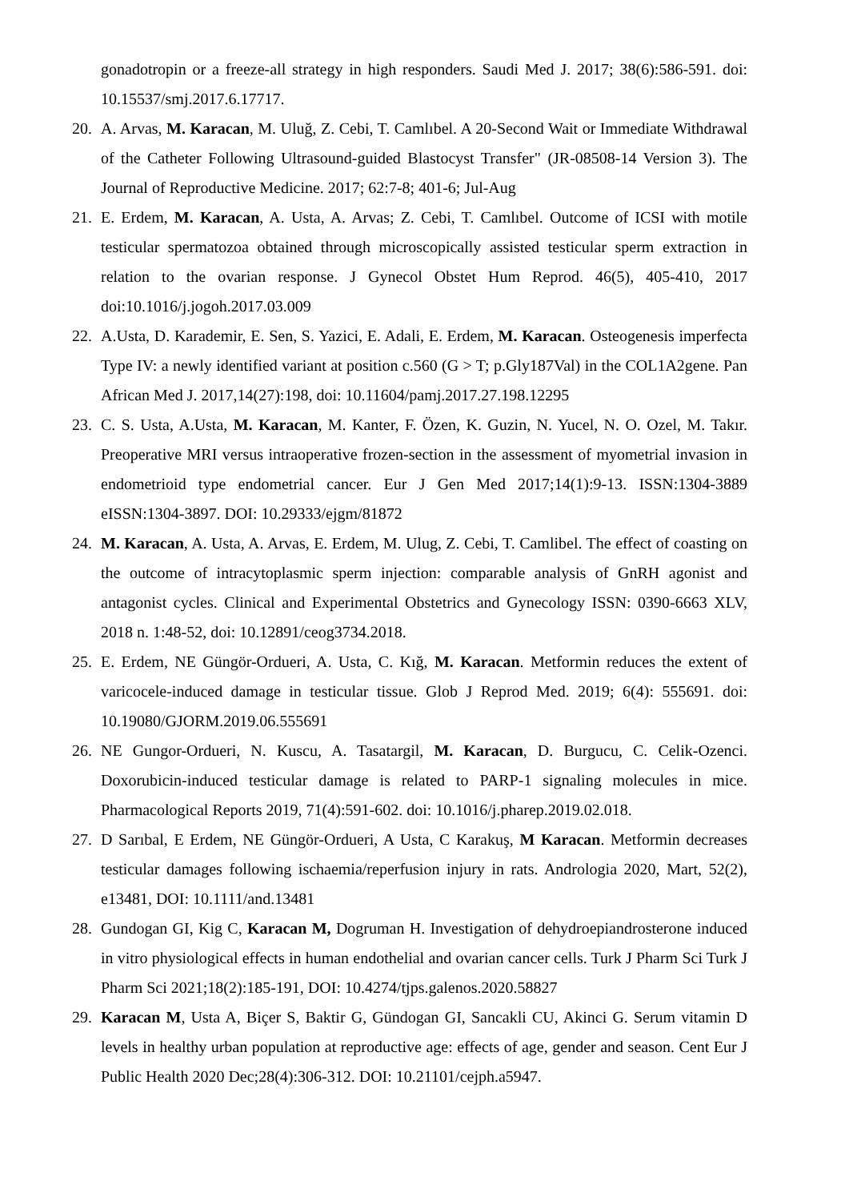gonadotropin or a freeze-all strategy in high responders. Saudi Med J. 2017; 38(6):586-591. doi: 10.15537/smj.2017.6.17717.
20. A. Arvas, M. Karacan, M. Uluğ, Z. Cebi, T. Camlıbel. A 20-Second Wait or Immediate Withdrawal of the Catheter Following Ultrasound-guided Blastocyst Transfer" (JR-08508-14 Version 3). The Journal of Reproductive Medicine. 2017; 62:7-8; 401-6; Jul-Aug
21. E. Erdem, M. Karacan, A. Usta, A. Arvas; Z. Cebi, T. Camlıbel. Outcome of ICSI with motile testicular spermatozoa obtained through microscopically assisted testicular sperm extraction in relation to the ovarian response. J Gynecol Obstet Hum Reprod. 46(5), 405-410, 2017 doi:10.1016/j.jogoh.2017.03.009
22. A.Usta, D. Karademir, E. Sen, S. Yazici, E. Adali, E. Erdem, M. Karacan. Osteogenesis imperfecta Type IV: a newly identified variant at position c.560 (G > T; p.Gly187Val) in the COL1A2gene. Pan African Med J. 2017,14(27):198, doi: 10.11604/pamj.2017.27.198.12295
23. C. S. Usta, A.Usta, M. Karacan, M. Kanter, F. Özen, K. Guzin, N. Yucel, N. O. Ozel, M. Takır. Preoperative MRI versus intraoperative frozen-section in the assessment of myometrial invasion in endometrioid type endometrial cancer. Eur J Gen Med 2017;14(1):9-13. ISSN:1304-3889 eISSN:1304-3897. DOI: 10.29333/ejgm/81872
24. M. Karacan, A. Usta, A. Arvas, E. Erdem, M. Ulug, Z. Cebi, T. Camlibel. The effect of coasting on the outcome of intracytoplasmic sperm injection: comparable analysis of GnRH agonist and antagonist cycles. Clinical and Experimental Obstetrics and Gynecology ISSN: 0390-6663 XLV, 2018 n. 1:48-52, doi: 10.12891/ceog3734.2018.
25. E. Erdem, NE Güngör-Ordueri, A. Usta, C. Kığ, M. Karacan. Metformin reduces the extent of varicocele-induced damage in testicular tissue. Glob J Reprod Med. 2019; 6(4): 555691. doi: 10.19080/GJORM.2019.06.555691
26. NE Gungor-Ordueri, N. Kuscu, A. Tasatargil, M. Karacan, D. Burgucu, C. Celik-Ozenci. Doxorubicin-induced testicular damage is related to PARP-1 signaling molecules in mice. Pharmacological Reports 2019, 71(4):591-602. doi: 10.1016/j.pharep.2019.02.018.
27. D Sarıbal, E Erdem, NE Güngör-Ordueri, A Usta, C Karakuş, M Karacan. Metformin decreases testicular damages following ischaemia/reperfusion injury in rats. Andrologia 2020, Mart, 52(2), e13481, DOI: 10.1111/and.13481
28. Gundogan GI, Kig C, Karacan M, Dogruman H. Investigation of dehydroepiandrosterone induced in vitro physiological effects in human endothelial and ovarian cancer cells. Turk J Pharm Sci Turk J Pharm Sci 2021;18(2):185-191, DOI: 10.4274/tjps.galenos.2020.58827
29. Karacan M, Usta A, Biçer S, Baktir G, Gündogan GI, Sancakli CU, Akinci G. Serum vitamin D levels in healthy urban population at reproductive age: effects of age, gender and season. Cent Eur J Public Health 2020 Dec;28(4):306-312. DOI: 10.21101/cejph.a5947.